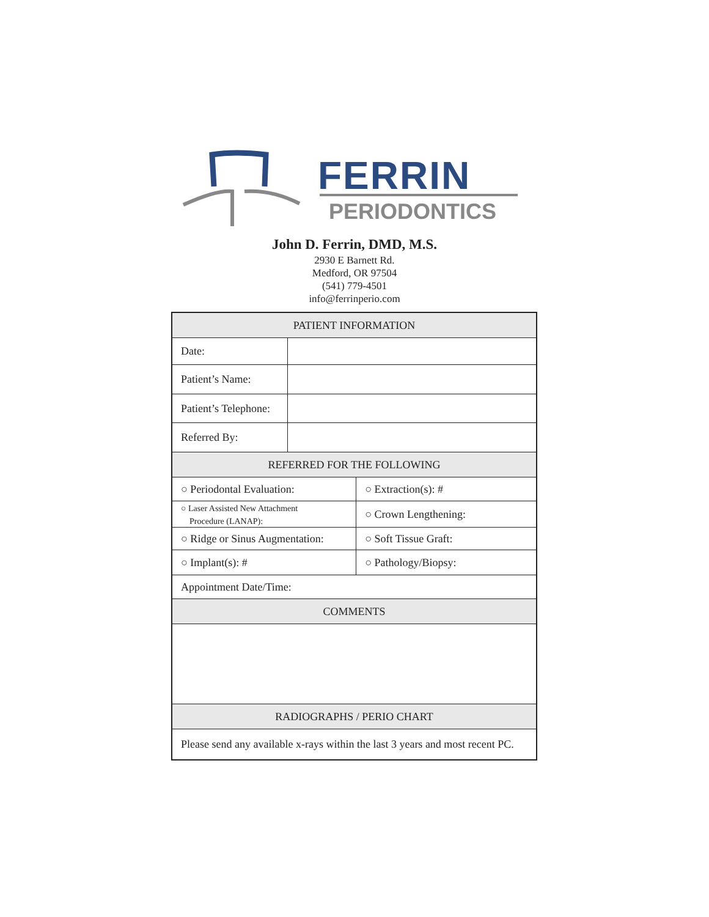FERRIN
PERIODONTICS
John D. Ferrin, DMD, M.S.
2930 E Barnett Rd.
Medford, OR 97504
(541) 779-4501
info@ferrinperio.com
| PATIENT INFORMATION | | |
| --- | --- | --- |
| Date: | | |
| Patient’s Name: | | |
| Patient’s Telephone: | | |
| Referred By: | | |
| REFERRED FOR THE FOLLOWING | | |
| ○ Periodontal Evaluation: | | ○ Extraction(s): # |
| ○ Laser Assisted New Attachment Procedure (LANAP): | | ○ Crown Lengthening: |
| ○ Ridge or Sinus Augmentation: | | ○ Soft Tissue Graft: |
| ○ Implant(s): # | | ○ Pathology/Biopsy: |
| Appointment Date/Time: | | |
| COMMENTS | | |
| RADIOGRAPHS / PERIO CHART | | |
| Please send any available x-rays within the last 3 years and most recent PC. | | |